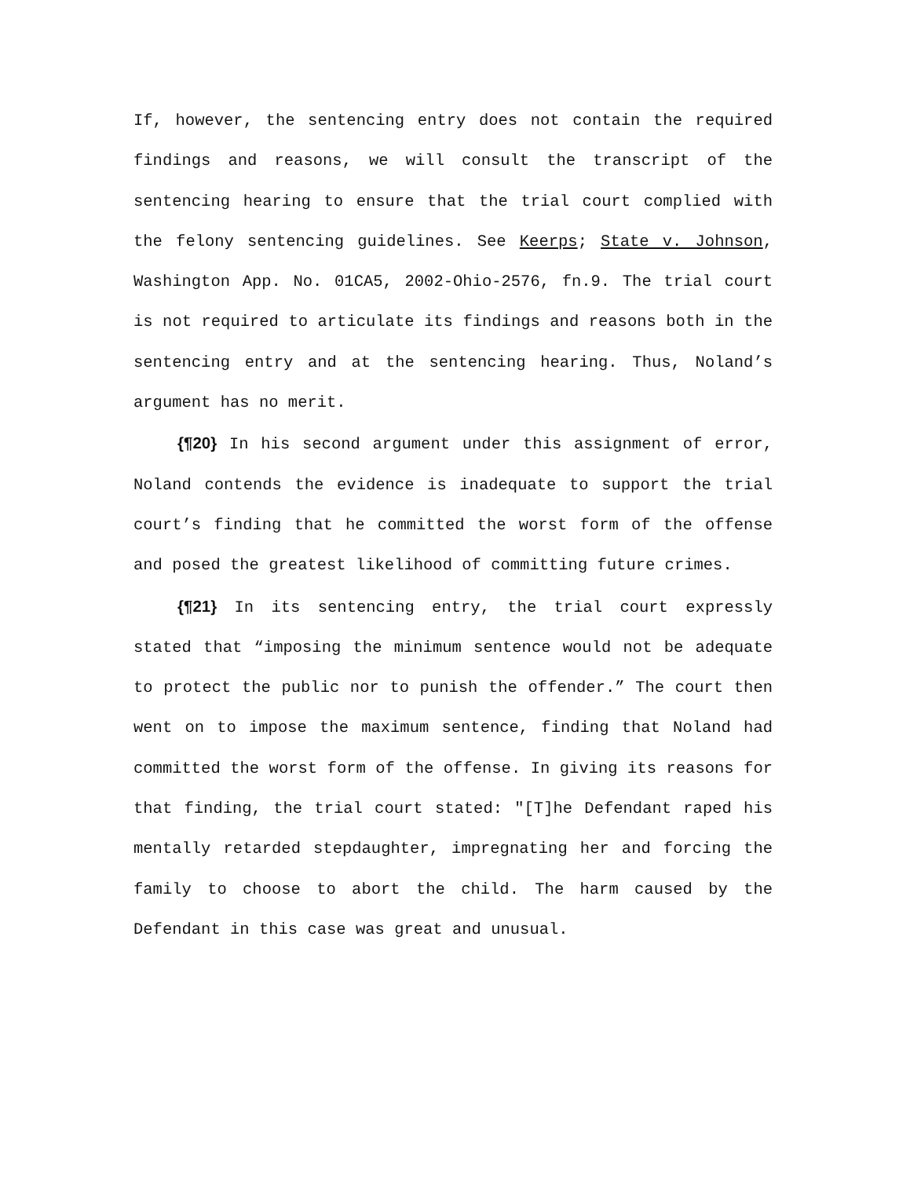If, however, the sentencing entry does not contain the required findings and reasons, we will consult the transcript of the sentencing hearing to ensure that the trial court complied with the felony sentencing guidelines. See Keerps; State v. Johnson, Washington App. No. 01CA5, 2002-Ohio-2576, fn.9. The trial court is not required to articulate its findings and reasons both in the sentencing entry and at the sentencing hearing. Thus, Noland’s argument has no merit.
{¶20} In his second argument under this assignment of error, Noland contends the evidence is inadequate to support the trial court’s finding that he committed the worst form of the offense and posed the greatest likelihood of committing future crimes.
{¶21} In its sentencing entry, the trial court expressly stated that “imposing the minimum sentence would not be adequate to protect the public nor to punish the offender.” The court then went on to impose the maximum sentence, finding that Noland had committed the worst form of the offense. In giving its reasons for that finding, the trial court stated: "[T]he Defendant raped his mentally retarded stepdaughter, impregnating her and forcing the family to choose to abort the child. The harm caused by the Defendant in this case was great and unusual.